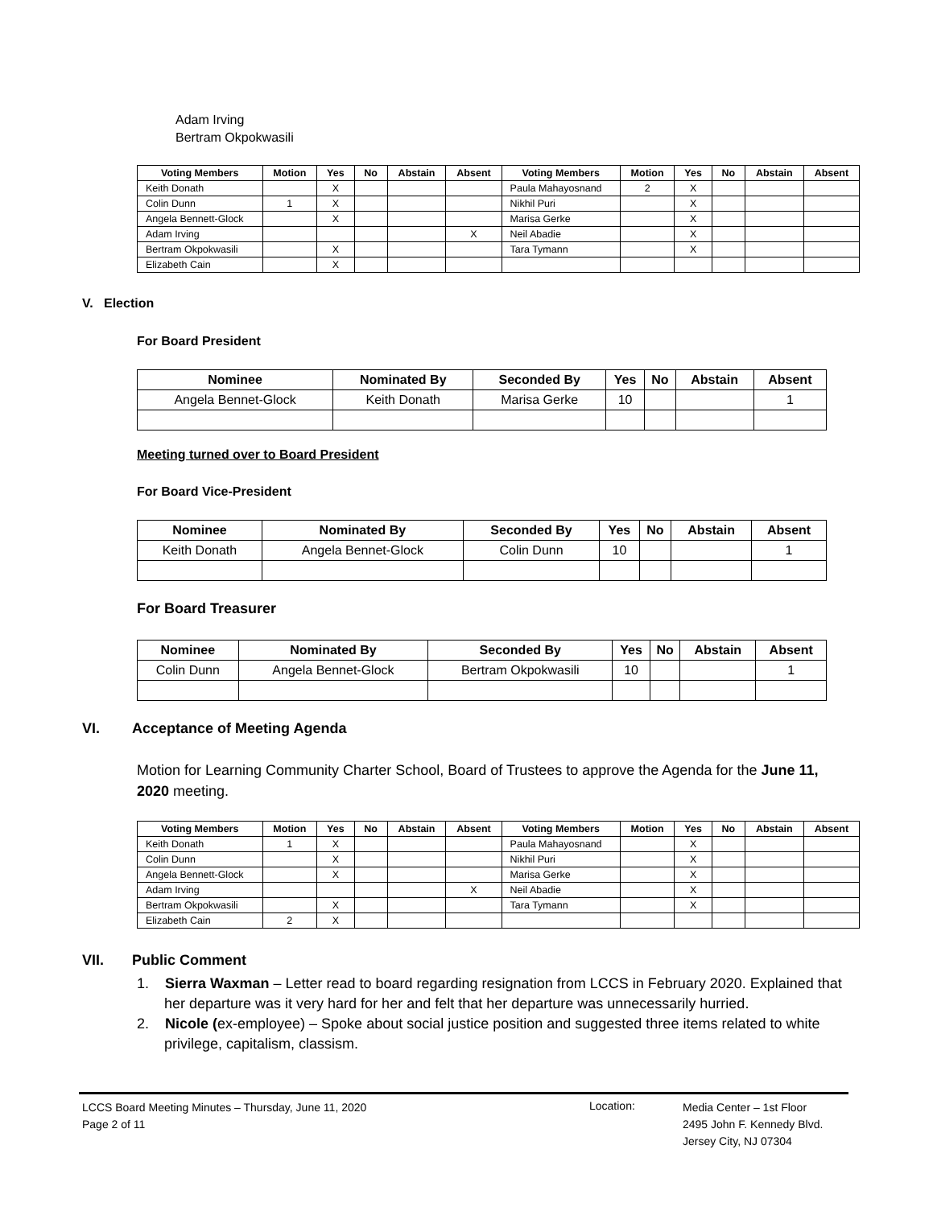Adam Irving
Bertram Okpokwasili
| Voting Members | Motion | Yes | No | Abstain | Absent | Voting Members | Motion | Yes | No | Abstain | Absent |
| --- | --- | --- | --- | --- | --- | --- | --- | --- | --- | --- | --- |
| Keith Donath | | X | | | | Paula Mahayosnand | 2 | X | | | |
| Colin Dunn | 1 | X | | | | Nikhil Puri | | X | | | |
| Angela Bennett-Glock | | X | | | | Marisa Gerke | | X | | | |
| Adam Irving | | | | | X | Neil Abadie | | X | | | |
| Bertram Okpokwasili | | X | | | | Tara Tymann | | X | | | |
| Elizabeth Cain | | X | | | | | | | | | |
V. Election
For Board President
| Nominee | Nominated By | Seconded By | Yes | No | Abstain | Absent |
| --- | --- | --- | --- | --- | --- | --- |
| Angela Bennet-Glock | Keith Donath | Marisa Gerke | 10 | | | 1 |
Meeting turned over to Board President
For Board Vice-President
| Nominee | Nominated By | Seconded By | Yes | No | Abstain | Absent |
| --- | --- | --- | --- | --- | --- | --- |
| Keith Donath | Angela Bennet-Glock | Colin Dunn | 10 | | | 1 |
For Board Treasurer
| Nominee | Nominated By | Seconded By | Yes | No | Abstain | Absent |
| --- | --- | --- | --- | --- | --- | --- |
| Colin Dunn | Angela Bennet-Glock | Bertram Okpokwasili | 10 | | | 1 |
VI. Acceptance of Meeting Agenda
Motion for Learning Community Charter School, Board of Trustees to approve the Agenda for the June 11, 2020 meeting.
| Voting Members | Motion | Yes | No | Abstain | Absent | Voting Members | Motion | Yes | No | Abstain | Absent |
| --- | --- | --- | --- | --- | --- | --- | --- | --- | --- | --- | --- |
| Keith Donath | 1 | X | | | | Paula Mahayosnand | | X | | | |
| Colin Dunn | | X | | | | Nikhil Puri | | X | | | |
| Angela Bennett-Glock | | X | | | | Marisa Gerke | | X | | | |
| Adam Irving | | | | | X | Neil Abadie | | X | | | |
| Bertram Okpokwasili | | X | | | | Tara Tymann | | X | | | |
| Elizabeth Cain | 2 | X | | | | | | | | | |
VII. Public Comment
1. Sierra Waxman – Letter read to board regarding resignation from LCCS in February 2020. Explained that her departure was it very hard for her and felt that her departure was unnecessarily hurried.
2. Nicole (ex-employee) – Spoke about social justice position and suggested three items related to white privilege, capitalism, classism.
LCCS Board Meeting Minutes – Thursday, June 11, 2020
Page 2 of 11
Location:
Media Center – 1st Floor
2495 John F. Kennedy Blvd.
Jersey City, NJ 07304